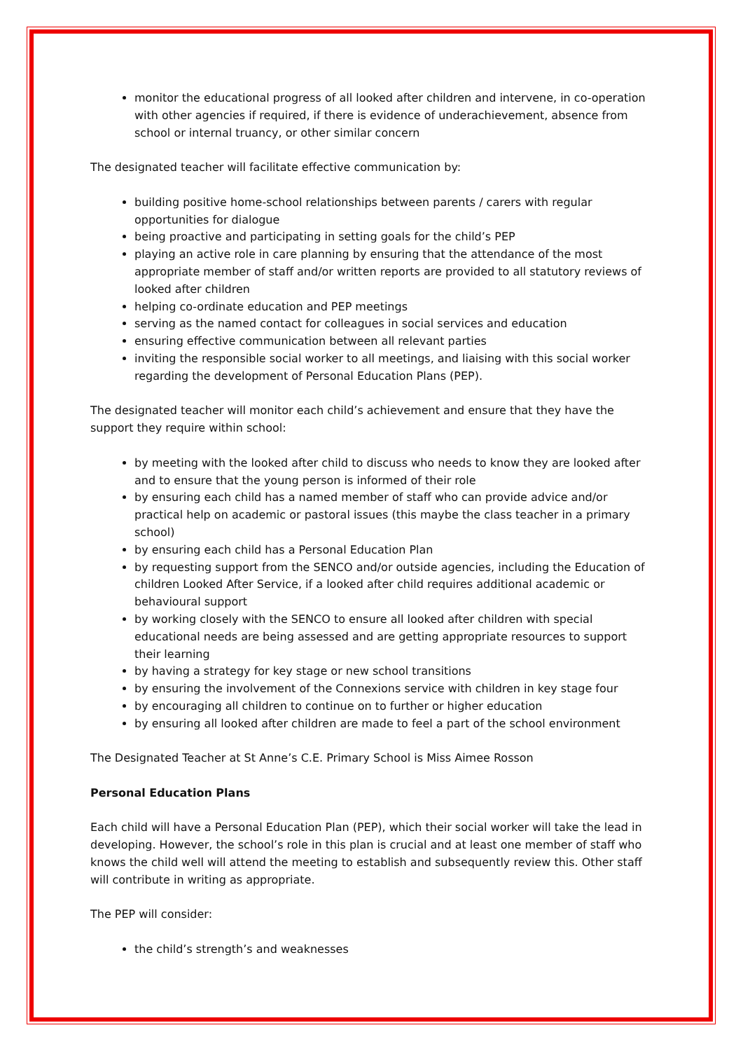monitor the educational progress of all looked after children and intervene, in co-operation with other agencies if required, if there is evidence of underachievement, absence from school or internal truancy, or other similar concern
The designated teacher will facilitate effective communication by:
building positive home-school relationships between parents / carers with regular opportunities for dialogue
being proactive and participating in setting goals for the child’s PEP
playing an active role in care planning by ensuring that the attendance of the most appropriate member of staff and/or written reports are provided to all statutory reviews of looked after children
helping co-ordinate education and PEP meetings
serving as the named contact for colleagues in social services and education
ensuring effective communication between all relevant parties
inviting the responsible social worker to all meetings, and liaising with this social worker regarding the development of Personal Education Plans (PEP).
The designated teacher will monitor each child’s achievement and ensure that they have the support they require within school:
by meeting with the looked after child to discuss who needs to know they are looked after and to ensure that the young person is informed of their role
by ensuring each child has a named member of staff who can provide advice and/or practical help on academic or pastoral issues (this maybe the class teacher in a primary school)
by ensuring each child has a Personal Education Plan
by requesting support from the SENCO and/or outside agencies, including the Education of children Looked After Service, if a looked after child requires additional academic or behavioural support
by working closely with the SENCO to ensure all looked after children with special educational needs are being assessed and are getting appropriate resources to support their learning
by having a strategy for key stage or new school transitions
by ensuring the involvement of the Connexions service with children in key stage four
by encouraging all children to continue on to further or higher education
by ensuring all looked after children are made to feel a part of the school environment
The Designated Teacher at St Anne’s C.E. Primary School is Miss Aimee Rosson
Personal Education Plans
Each child will have a Personal Education Plan (PEP), which their social worker will take the lead in developing. However, the school’s role in this plan is crucial and at least one member of staff who knows the child well will attend the meeting to establish and subsequently review this. Other staff will contribute in writing as appropriate.
The PEP will consider:
the child’s strength’s and weaknesses